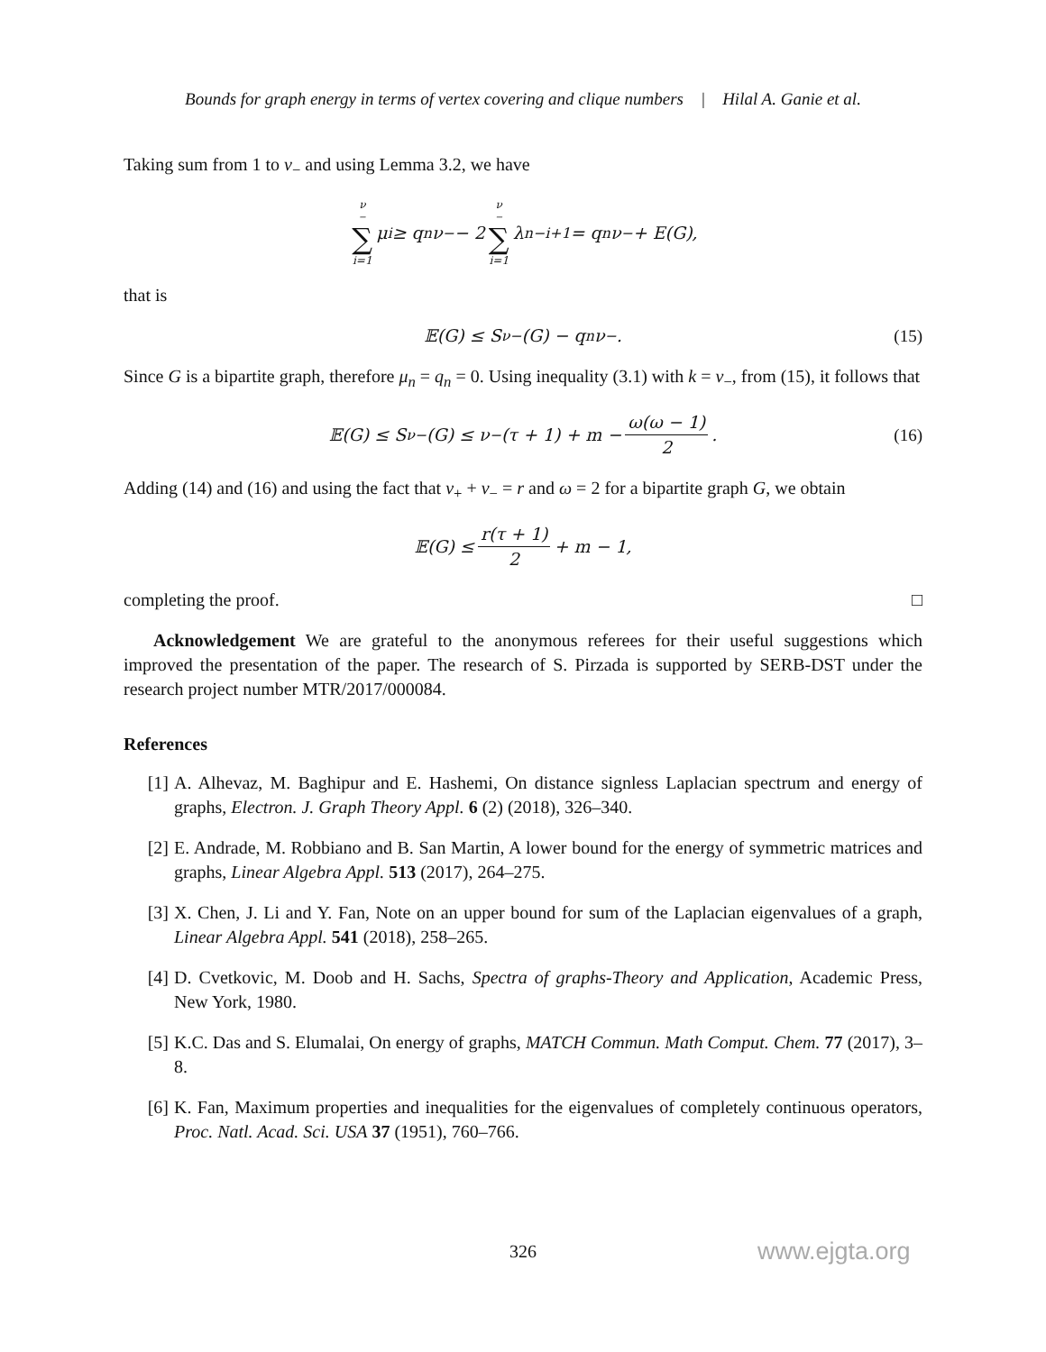Bounds for graph energy in terms of vertex covering and clique numbers | Hilal A. Ganie et al.
Taking sum from 1 to ν<sub>−</sub> and using Lemma 3.2, we have
ν<sub>−</sub> ∑ i=1 μ<sub>i</sub> ≥ q<sub>n</sub>ν<sub>−</sub> − 2 ν<sub>−</sub> ∑ i=1 λ<sub>n−i+1</sub> = q<sub>n</sub>ν<sub>−</sub> + E(G),
that is
𝔼(G) ≤ S<sub>ν−</sub>(G) − q<sub>n</sub>ν<sub>−</sub>. (15)
Since G is a bipartite graph, therefore μ<sub>n</sub> = q<sub>n</sub> = 0. Using inequality (3.1) with k = ν<sub>−</sub>, from (15), it follows that
𝔼(G) ≤ S<sub>ν−</sub>(G) ≤ ν<sub>−</sub>(τ + 1) + m − ω(ω − 1) 2. (16)
Adding (14) and (16) and using the fact that ν<sub>+</sub> + ν<sub>−</sub> = r and ω = 2 for a bipartite graph G, we obtain
𝔼(G) ≤ r(τ + 1) 2 + m − 1,
completing the proof. □
Acknowledgement We are grateful to the anonymous referees for their useful suggestions which improved the presentation of the paper. The research of S. Pirzada is supported by SERB-DST under the research project number MTR/2017/000084.
References
[1] A. Alhevaz, M. Baghipur and E. Hashemi, On distance signless Laplacian spectrum and energy of graphs, Electron. J. Graph Theory Appl. 6 (2) (2018), 326–340.
[2] E. Andrade, M. Robbiano and B. San Martin, A lower bound for the energy of symmetric matrices and graphs, Linear Algebra Appl. 513 (2017), 264–275.
[3] X. Chen, J. Li and Y. Fan, Note on an upper bound for sum of the Laplacian eigenvalues of a graph, Linear Algebra Appl. 541 (2018), 258–265.
[4] D. Cvetkovic, M. Doob and H. Sachs, Spectra of graphs-Theory and Application, Academic Press, New York, 1980.
[5] K.C. Das and S. Elumalai, On energy of graphs, MATCH Commun. Math Comput. Chem. 77 (2017), 3–8.
[6] K. Fan, Maximum properties and inequalities for the eigenvalues of completely continuous operators, Proc. Natl. Acad. Sci. USA 37 (1951), 760–766.
326 www.ejgta.org